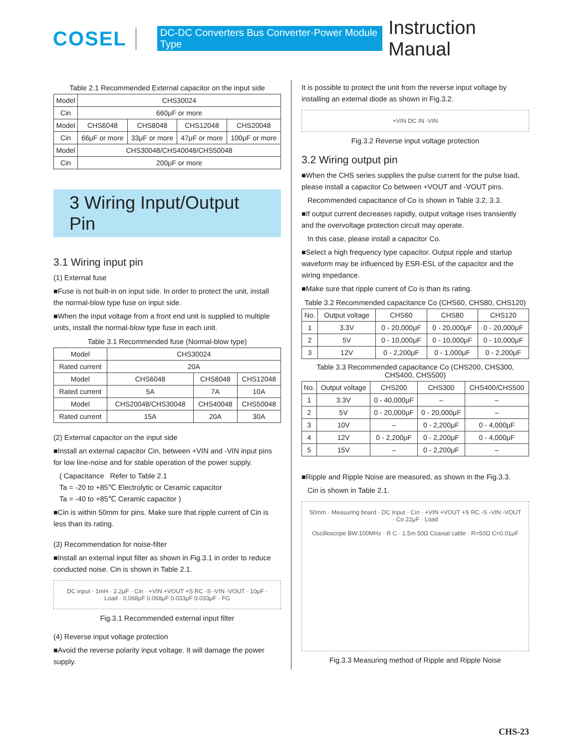COSEL DC-DC Converters Bus Converter·Power Module Type Instruction Manual
Table 2.1 Recommended External capacitor on the input side
| Model | CHS30024 | | | |
| Cin | 660μF or more | | | |
| Model | CHS6048 | CHS8048 | CHS12048 | CHS20048 |
| Cin | 66μF or more | 33μF or more | 47μF or more | 100μF or more |
| Model | CHS30048/CHS40048/CHS50048 | | | |
| Cin | 200μF or more | | | |
3 Wiring Input/Output Pin
3.1 Wiring input pin
(1) External fuse
■Fuse is not built-in on input side. In order to protect the unit, install the normal-blow type fuse on input side.
■When the input voltage from a front end unit is supplied to multiple units, install the normal-blow type fuse in each unit.
Table 3.1 Recommended fuse (Normal-blow type)
| Model | CHS30024 | | |
| Rated current | 20A | | |
| Model | CHS6048 | CHS8048 | CHS12048 |
| Rated current | 5A | 7A | 10A |
| Model | CHS20048/CHS30048 | CHS40048 | CHS50048 |
| Rated current | 15A | 20A | 30A |
(2) External capacitor on the input side
■Install an external capacitor Cin, between +VIN and -VIN input pins for low line-noise and for stable operation of the power supply.
( Capacitance Refer to Table 2.1
Ta = -20 to +85℃ Electrolytic or Ceramic capacitor
Ta = -40 to +85℃ Ceramic capacitor )
■Cin is within 50mm for pins. Make sure that ripple current of Cin is less than its rating.
(3) Recommendation for noise-filter
■Install an external input filter as shown in Fig.3.1 in order to reduce conducted noise. Cin is shown in Table 2.1.
DC input · 1mH · 2.2μF · Cin · +VIN +VOUT +S RC -S -VIN -VOUT · 10μF · Load · 0.068μF 0.068μF 0.033μF 0.033μF · FG
Fig.3.1 Recommended external input filter
(4) Reverse input voltage protection
■Avoid the reverse polarity input voltage. It will damage the power supply.
It is possible to protect the unit from the reverse input voltage by installing an external diode as shown in Fig.3.2.
+VIN DC IN -VIN
Fig.3.2 Reverse input voltage protection
3.2 Wiring output pin
■When the CHS series supplies the pulse current for the pulse load, please install a capacitor Co between +VOUT and -VOUT pins.
Recommended capacitance of Co is shown in Table 3.2, 3.3.
■If output current decreases rapidly, output voltage rises transiently and the overvoltage protection circuit may operate.
In this case, please install a capacitor Co.
■Select a high frequency type capacitor. Output ripple and startup waveform may be influenced by ESR-ESL of the capacitor and the wiring impedance.
■Make sure that ripple current of Co is than its rating.
Table 3.2 Recommended capacitance Co (CHS60, CHS80, CHS120)
| No. | Output voltage | CHS60 | CHS80 | CHS120 |
| --- | --- | --- | --- | --- |
| 1 | 3.3V | 0 - 20,000μF | 0 - 20,000μF | 0 - 20,000μF |
| 2 | 5V | 0 - 10,000μF | 0 - 10,000μF | 0 - 10,000μF |
| 3 | 12V | 0 - 2,200μF | 0 - 1,000μF | 0 - 2,200μF |
Table 3.3 Recommended capacitance Co (CHS200, CHS300, CHS400, CHS500)
| No. | Output voltage | CHS200 | CHS300 | CHS400/CHS500 |
| --- | --- | --- | --- | --- |
| 1 | 3.3V | 0 - 40,000μF | – | – |
| 2 | 5V | 0 - 20,000μF | 0 - 20,000μF | – |
| 3 | 10V | – | 0 - 2,200μF | 0 - 4,000μF |
| 4 | 12V | 0 - 2,200μF | 0 - 2,200μF | 0 - 4,000μF |
| 5 | 15V | – | 0 - 2,200μF | – |
■Ripple and Ripple Noise are measured, as shown in the Fig.3.3.
Cin is shown in Table 2.1.
50mm · Measuring board · DC Input · Cin · +VIN +VOUT +S RC -S -VIN -VOUT · Co 22μF · Load
Oscilloscope BW:100MHz · R C · 1.5m 50Ω Coaxial cable · R=50Ω C=0.01μF
Fig.3.3 Measuring method of Ripple and Ripple Noise
CHS-23